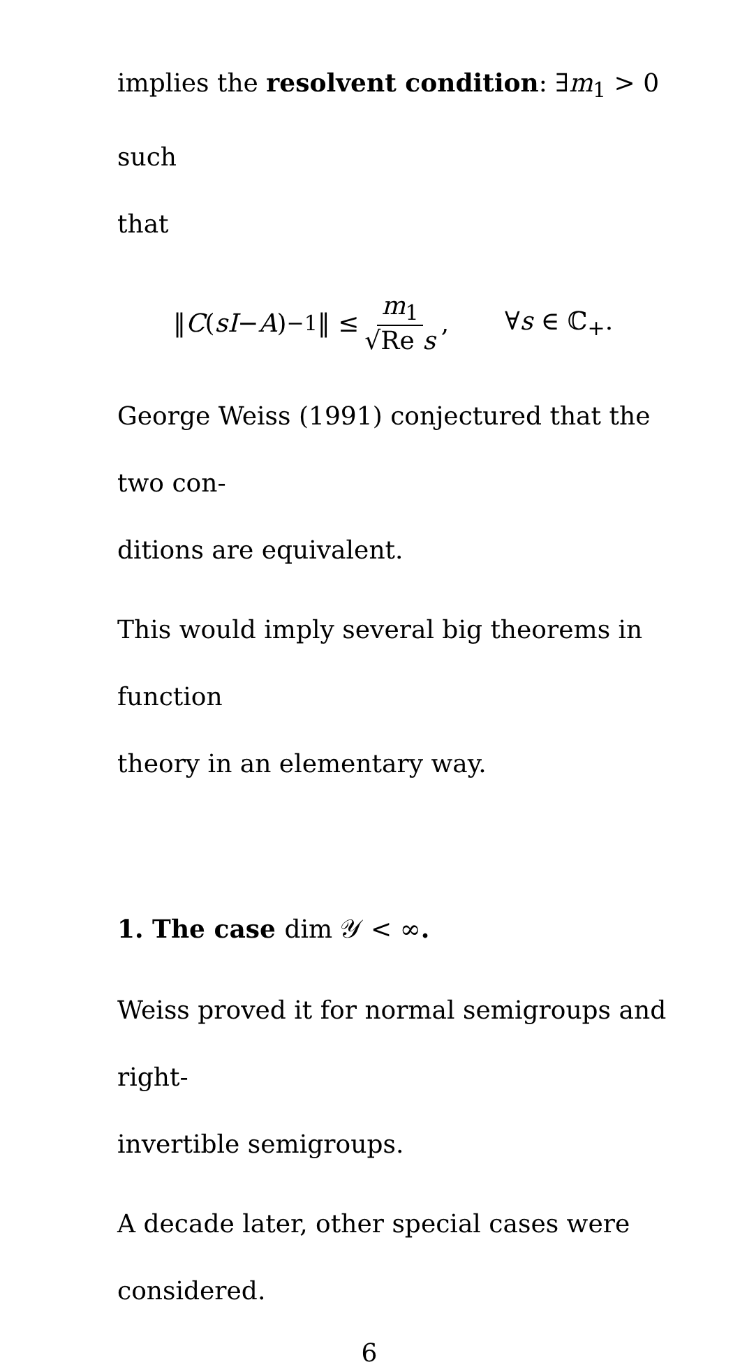implies the resolvent condition: ∃m<sub>1</sub> > 0 such
that
‖ C (sI − A)<sup>−1</sup>‖ ≤ m<sub>1</sub> √Re s, ∀s ∈ ℂ<sub>+</sub>.
George Weiss (1991) conjectured that the two con-
ditions are equivalent.
This would imply several big theorems in function
theory in an elementary way.
1. The case dim 𝒴 < ∞.
Weiss proved it for normal semigroups and right-
invertible semigroups.
A decade later, other special cases were considered.
6